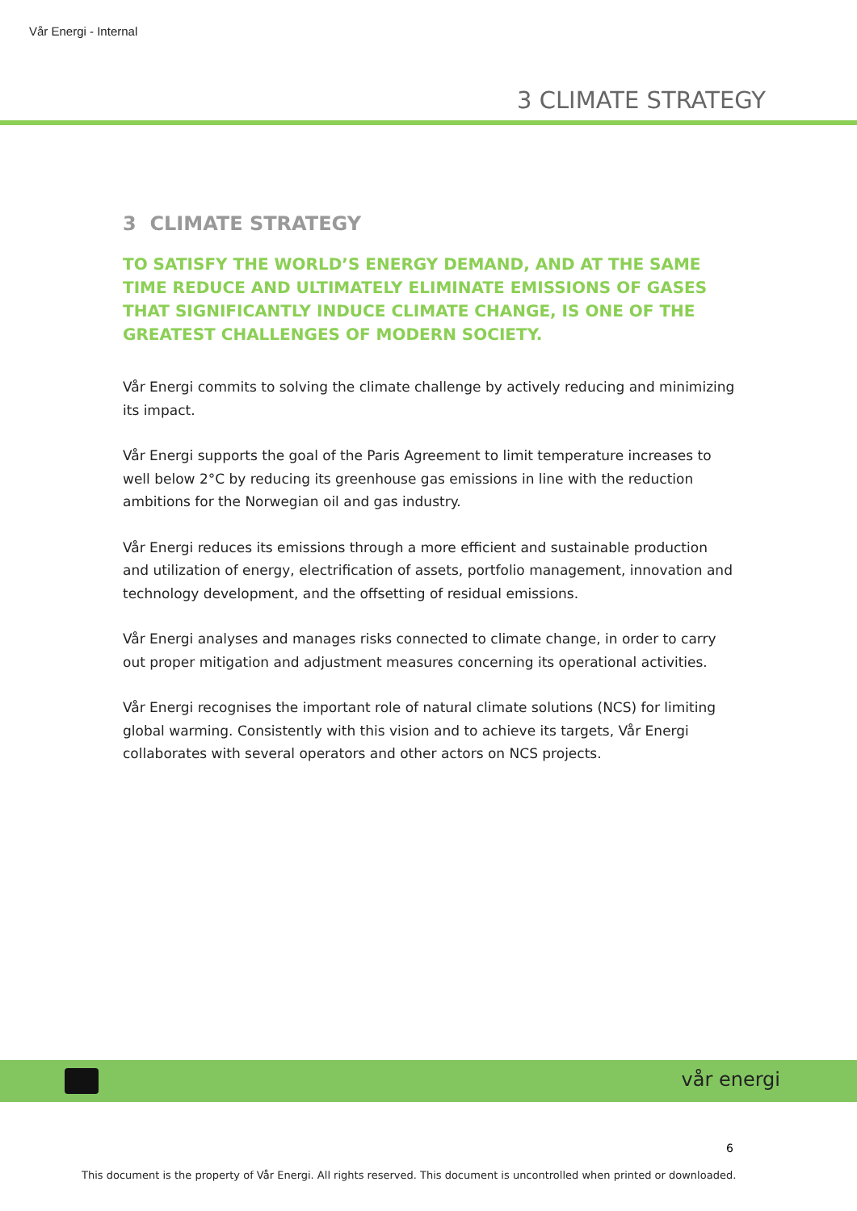Vår Energi - Internal
3 CLIMATE STRATEGY
3 CLIMATE STRATEGY
TO SATISFY THE WORLD’S ENERGY DEMAND, AND AT THE SAME TIME REDUCE AND ULTIMATELY ELIMINATE EMISSIONS OF GASES THAT SIGNIFICANTLY INDUCE CLIMATE CHANGE, IS ONE OF THE GREATEST CHALLENGES OF MODERN SOCIETY.
Vår Energi commits to solving the climate challenge by actively reducing and minimizing its impact.
Vår Energi supports the goal of the Paris Agreement to limit temperature increases to well below 2°C by reducing its greenhouse gas emissions in line with the reduction ambitions for the Norwegian oil and gas industry.
Vår Energi reduces its emissions through a more efficient and sustainable production and utilization of energy, electrification of assets, portfolio management, innovation and technology development, and the offsetting of residual emissions.
Vår Energi analyses and manages risks connected to climate change, in order to carry out proper mitigation and adjustment measures concerning its operational activities.
Vår Energi recognises the important role of natural climate solutions (NCS) for limiting global warming. Consistently with this vision and to achieve its targets, Vår Energi collaborates with several operators and other actors on NCS projects.
vår energi
6
This document is the property of Vår Energi. All rights reserved. This document is uncontrolled when printed or downloaded.